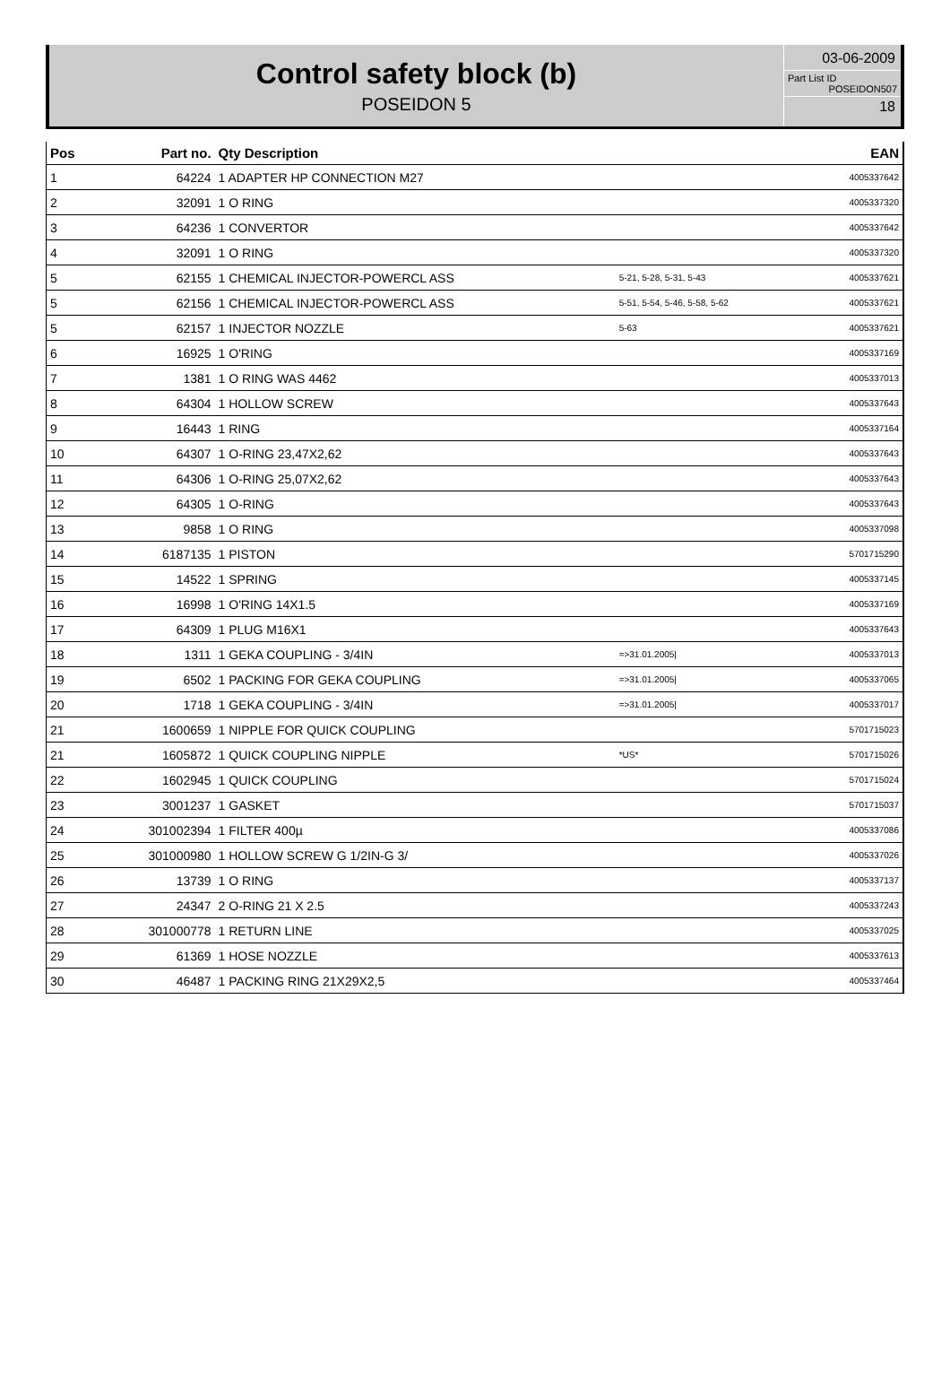Control safety block (b)
POSEIDON 5
03-06-2009
Part List ID
POSEIDON507
18
| Pos | Part no. | Qty Description | | EAN |
| --- | --- | --- | --- | --- |
| 1 | 64224 | 1 ADAPTER HP CONNECTION M27 | | 4005337642 |
| 2 | 32091 | 1 O RING | | 4005337320 |
| 3 | 64236 | 1 CONVERTOR | | 4005337642 |
| 4 | 32091 | 1 O RING | | 4005337320 |
| 5 | 62155 | 1 CHEMICAL INJECTOR-POWERCL ASS | 5-21, 5-28, 5-31, 5-43 | 4005337621 |
| 5 | 62156 | 1 CHEMICAL INJECTOR-POWERCL ASS | 5-51, 5-54, 5-46, 5-58, 5-62 | 4005337621 |
| 5 | 62157 | 1 INJECTOR NOZZLE | 5-63 | 4005337621 |
| 6 | 16925 | 1 O'RING | | 4005337169 |
| 7 | 1381 | 1 O RING WAS 4462 | | 4005337013 |
| 8 | 64304 | 1 HOLLOW SCREW | | 4005337643 |
| 9 | 16443 | 1 RING | | 4005337164 |
| 10 | 64307 | 1 O-RING 23,47X2,62 | | 4005337643 |
| 11 | 64306 | 1 O-RING 25,07X2,62 | | 4005337643 |
| 12 | 64305 | 1 O-RING | | 4005337643 |
| 13 | 9858 | 1 O RING | | 4005337098 |
| 14 | 6187135 | 1 PISTON | | 5701715290 |
| 15 | 14522 | 1 SPRING | | 4005337145 |
| 16 | 16998 | 1 O'RING 14X1.5 | | 4005337169 |
| 17 | 64309 | 1 PLUG M16X1 | | 4005337643 |
| 18 | 1311 | 1 GEKA COUPLING - 3/4IN | =>31.01.2005/ | 4005337013 |
| 19 | 6502 | 1 PACKING FOR GEKA COUPLING | =>31.01.2005/ | 4005337065 |
| 20 | 1718 | 1 GEKA COUPLING - 3/4IN | =>31.01.2005/ | 4005337017 |
| 21 | 1600659 | 1 NIPPLE FOR QUICK COUPLING | | 5701715023 |
| 21 | 1605872 | 1 QUICK COUPLING NIPPLE | *US* | 5701715026 |
| 22 | 1602945 | 1 QUICK COUPLING | | 5701715024 |
| 23 | 3001237 | 1 GASKET | | 5701715037 |
| 24 | 301002394 | 1 FILTER 400µ | | 4005337086 |
| 25 | 301000980 | 1 HOLLOW SCREW G 1/2IN-G 3/ | | 4005337026 |
| 26 | 13739 | 1 O RING | | 4005337137 |
| 27 | 24347 | 2 O-RING 21 X 2.5 | | 4005337243 |
| 28 | 301000778 | 1 RETURN LINE | | 4005337025 |
| 29 | 61369 | 1 HOSE NOZZLE | | 4005337613 |
| 30 | 46487 | 1 PACKING RING 21X29X2,5 | | 4005337464 |